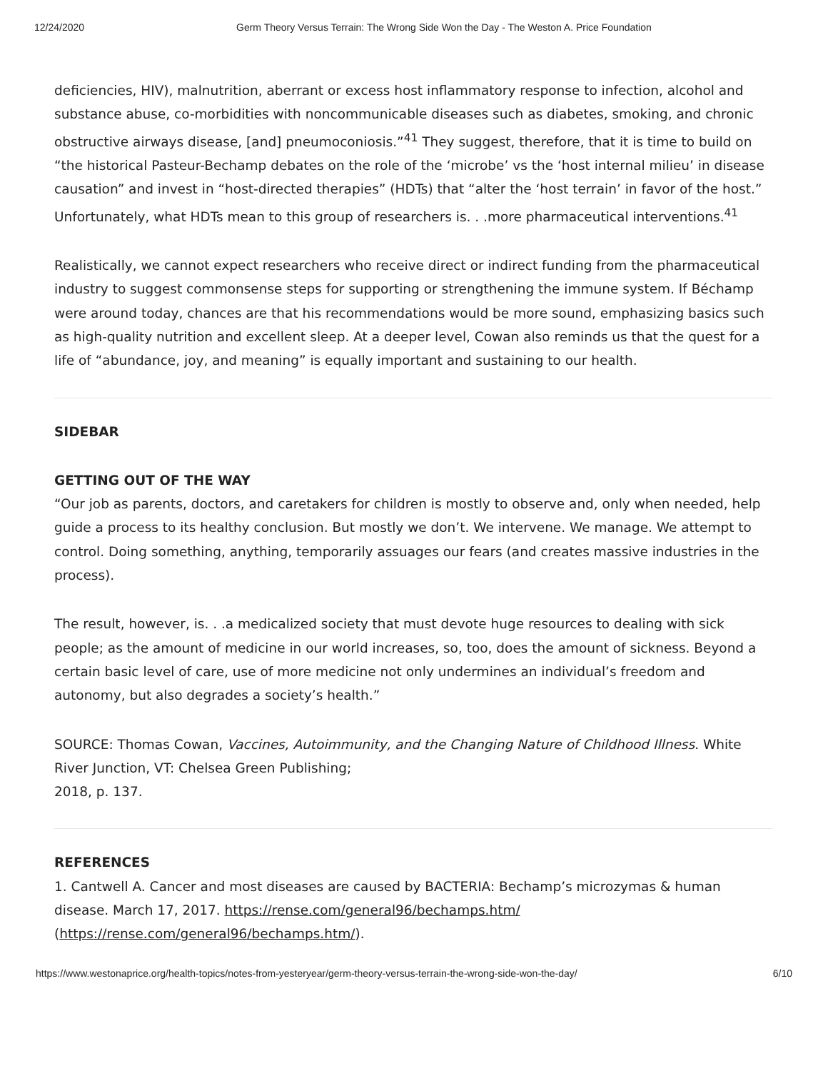12/24/2020 Germ Theory Versus Terrain: The Wrong Side Won the Day - The Weston A. Price Foundation
deficiencies, HIV), malnutrition, aberrant or excess host inflammatory response to infection, alcohol and substance abuse, co-morbidities with noncommunicable diseases such as diabetes, smoking, and chronic obstructive airways disease, [and] pneumoconiosis.”<sup>41</sup> They suggest, therefore, that it is time to build on “the historical Pasteur-Bechamp debates on the role of the ‘microbe’ vs the ‘host internal milieu’ in disease causation” and invest in “host-directed therapies” (HDTs) that “alter the ‘host terrain’ in favor of the host.” Unfortunately, what HDTs mean to this group of researchers is. . .more pharmaceutical interventions.<sup>41</sup>
Realistically, we cannot expect researchers who receive direct or indirect funding from the pharmaceutical industry to suggest commonsense steps for supporting or strengthening the immune system. If Béchamp were around today, chances are that his recommendations would be more sound, emphasizing basics such as high-quality nutrition and excellent sleep. At a deeper level, Cowan also reminds us that the quest for a life of “abundance, joy, and meaning” is equally important and sustaining to our health.
SIDEBAR
GETTING OUT OF THE WAY
“Our job as parents, doctors, and caretakers for children is mostly to observe and, only when needed, help guide a process to its healthy conclusion. But mostly we don’t. We intervene. We manage. We attempt to control. Doing something, anything, temporarily assuages our fears (and creates massive industries in the process).
The result, however, is. . .a medicalized society that must devote huge resources to dealing with sick people; as the amount of medicine in our world increases, so, too, does the amount of sickness. Beyond a certain basic level of care, use of more medicine not only undermines an individual’s freedom and autonomy, but also degrades a society’s health.”
SOURCE: Thomas Cowan, Vaccines, Autoimmunity, and the Changing Nature of Childhood Illness. White River Junction, VT: Chelsea Green Publishing;
2018, p. 137.
REFERENCES
1. Cantwell A. Cancer and most diseases are caused by BACTERIA: Bechamp’s microzymas & human disease. March 17, 2017. https://rense.com/general96/bechamps.htm/
(https://rense.com/general96/bechamps.htm/).
https://www.westonaprice.org/health-topics/notes-from-yesteryear/germ-theory-versus-terrain-the-wrong-side-won-the-day/ 6/10